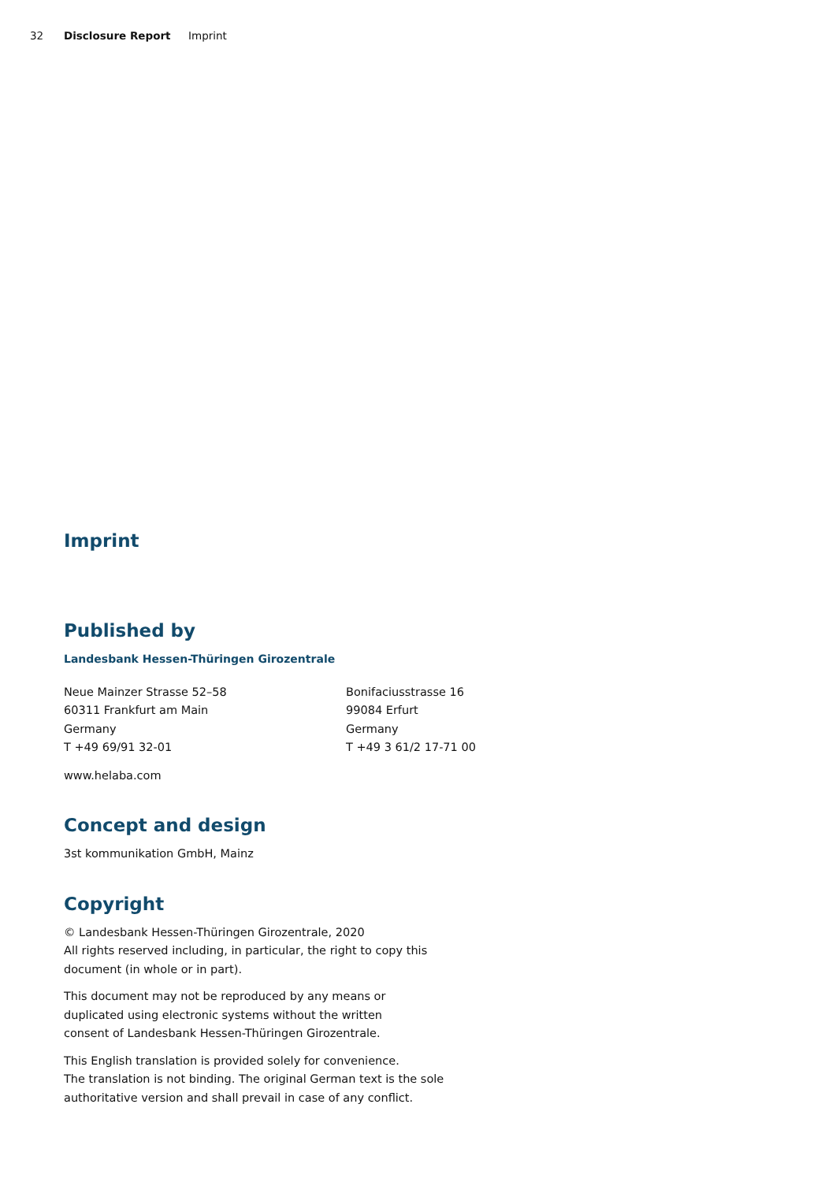32 Disclosure Report Imprint
Imprint
Published by
Landesbank Hessen-Thüringen Girozentrale
Neue Mainzer Strasse 52–58
60311 Frankfurt am Main
Germany
T +49 69/91 32-01
Bonifaciusstrasse 16
99084 Erfurt
Germany
T +49 3 61/2 17-71 00
www.helaba.com
Concept and design
3st kommunikation GmbH, Mainz
Copyright
© Landesbank Hessen-Thüringen Girozentrale, 2020
All rights reserved including, in particular, the right to copy this
document (in whole or in part).
This document may not be reproduced by any means or
duplicated using electronic systems without the written
consent of Landesbank Hessen-Thüringen Girozentrale.
This English translation is provided solely for convenience.
The translation is not binding. The original German text is the sole
authoritative version and shall prevail in case of any conflict.